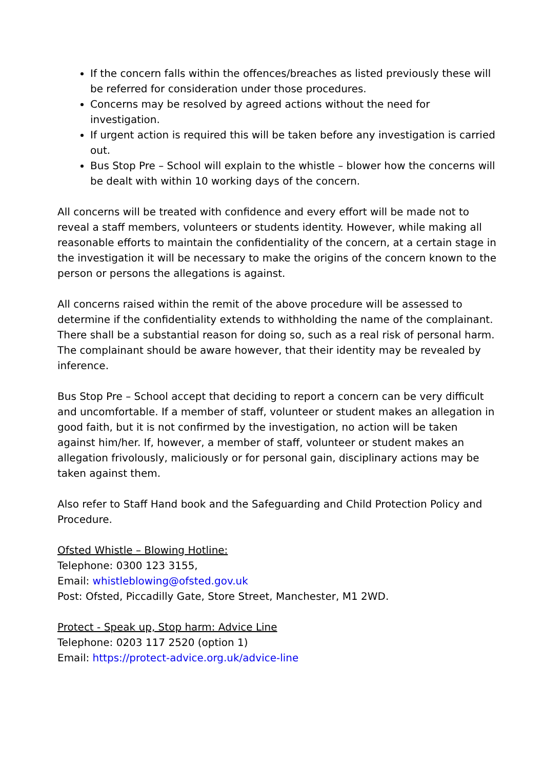If the concern falls within the offences/breaches as listed previously these will be referred for consideration under those procedures.
Concerns may be resolved by agreed actions without the need for investigation.
If urgent action is required this will be taken before any investigation is carried out.
Bus Stop Pre – School will explain to the whistle – blower how the concerns will be dealt with within 10 working days of the concern.
All concerns will be treated with confidence and every effort will be made not to reveal a staff members, volunteers or students identity. However, while making all reasonable efforts to maintain the confidentiality of the concern, at a certain stage in the investigation it will be necessary to make the origins of the concern known to the person or persons the allegations is against.
All concerns raised within the remit of the above procedure will be assessed to determine if the confidentiality extends to withholding the name of the complainant. There shall be a substantial reason for doing so, such as a real risk of personal harm. The complainant should be aware however, that their identity may be revealed by inference.
Bus Stop Pre – School accept that deciding to report a concern can be very difficult and uncomfortable. If a member of staff, volunteer or student makes an allegation in good faith, but it is not confirmed by the investigation, no action will be taken against him/her. If, however, a member of staff, volunteer or student makes an allegation frivolously, maliciously or for personal gain, disciplinary actions may be taken against them.
Also refer to Staff Hand book and the Safeguarding and Child Protection Policy and Procedure.
Ofsted Whistle – Blowing Hotline:
Telephone: 0300 123 3155,
Email: whistleblowing@ofsted.gov.uk
Post: Ofsted, Piccadilly Gate, Store Street, Manchester, M1 2WD.
Protect - Speak up, Stop harm: Advice Line
Telephone: 0203 117 2520 (option 1)
Email: https://protect-advice.org.uk/advice-line